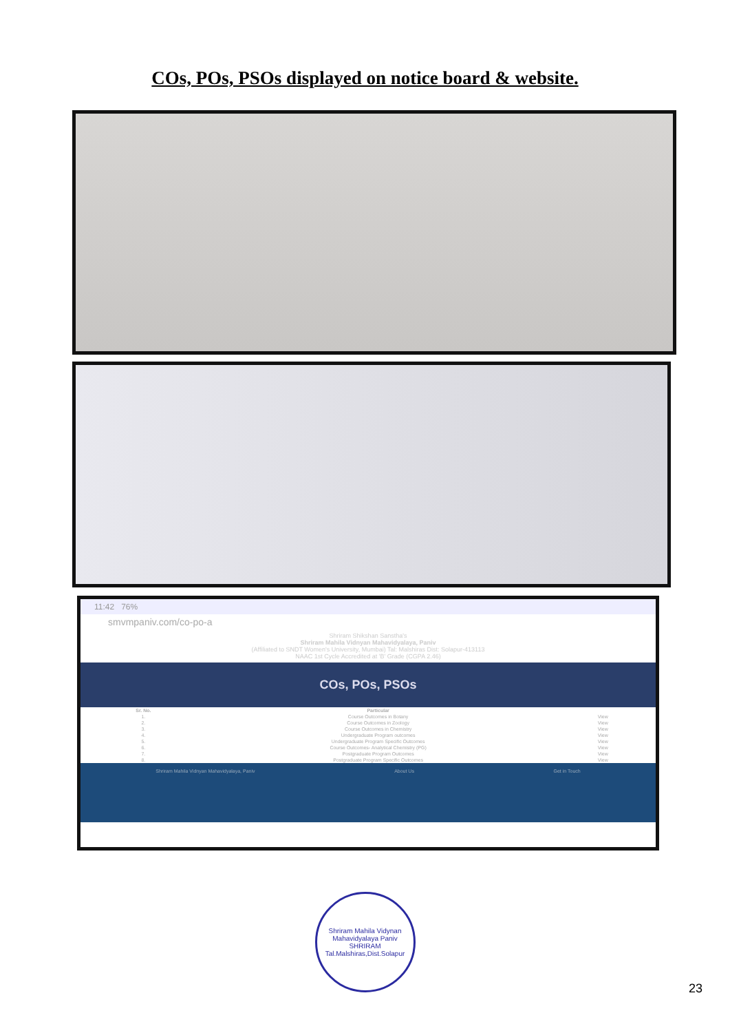COs, POs, PSOs displayed on notice board & website.
11:42 76%
smvmpaniv.com/co-po-a
Shriram Shikshan Sanstha's
Shriram Mahila Vidnyan Mahavidyalaya, Paniv
(Affiliated to SNDT Women's University, Mumbai) Tal: Malshiras Dist: Solapur-413113
NAAC 1st Cycle Accredited at 'B' Grade (CGPA 2.46)
COs, POs, PSOs
| Sr. No. | Particular | |
| --- | --- | --- |
| 1. | Course Outcomes in Botany | View |
| 2. | Course Outcomes in Zoology | View |
| 3. | Course Outcomes in Chemistry | View |
| 4. | Undergraduate Program outcomes | View |
| 5. | Undergraduate Program Specific Outcomes | View |
| 6. | Course Outcomes- Analytical Chemistry (PG) | View |
| 7. | Postgraduate Program Outcomes | View |
| 8. | Postgraduate Program Specific Outcomes | View |
Shriram Mahila Vidnyan Mahavidyalaya, Paniv
About Us Get in Touch
Shriram Mahila Vidynan Mahavidyalaya Paniv
SHRIRAM
Tal.Malshiras,Dist.Solapur
23